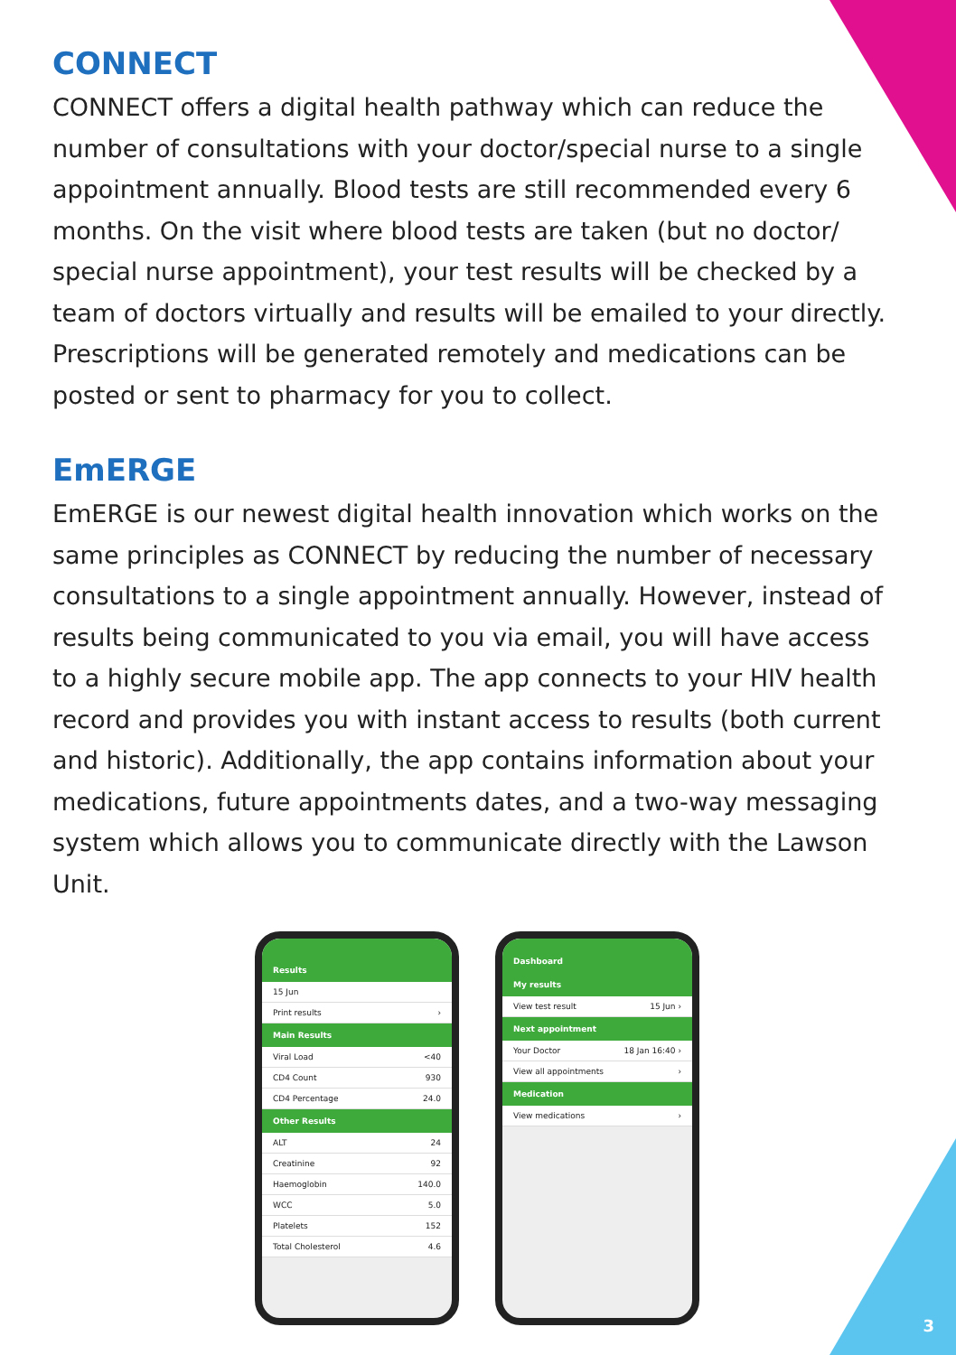CONNECT
CONNECT offers a digital health pathway which can reduce the number of consultations with your doctor/special nurse to a single appointment annually. Blood tests are still recommended every 6 months. On the visit where blood tests are taken (but no doctor/ special nurse appointment), your test results will be checked by a team of doctors virtually and results will be emailed to your directly. Prescriptions will be generated remotely and medications can be posted or sent to pharmacy for you to collect.
EmERGE
EmERGE is our newest digital health innovation which works on the same principles as CONNECT by reducing the number of necessary consultations to a single appointment annually. However, instead of results being communicated to you via email, you will have access to a highly secure mobile app. The app connects to your HIV health record and provides you with instant access to results (both current and historic). Additionally, the app contains information about your medications, future appointments dates, and a two-way messaging system which allows you to communicate directly with the Lawson Unit.
Results
15 Jun
Print results ›
Main Results
Viral Load <40
CD4 Count 930
CD4 Percentage 24.0
Other Results
ALT 24
Creatinine 92
Haemoglobin 140.0
WCC 5.0
Platelets 152
Total Cholesterol 4.6
Dashboard
My results
View test result 15 Jun ›
Next appointment
Your Doctor 18 Jan 16:40 ›
View all appointments ›
Medication
View medications ›
3